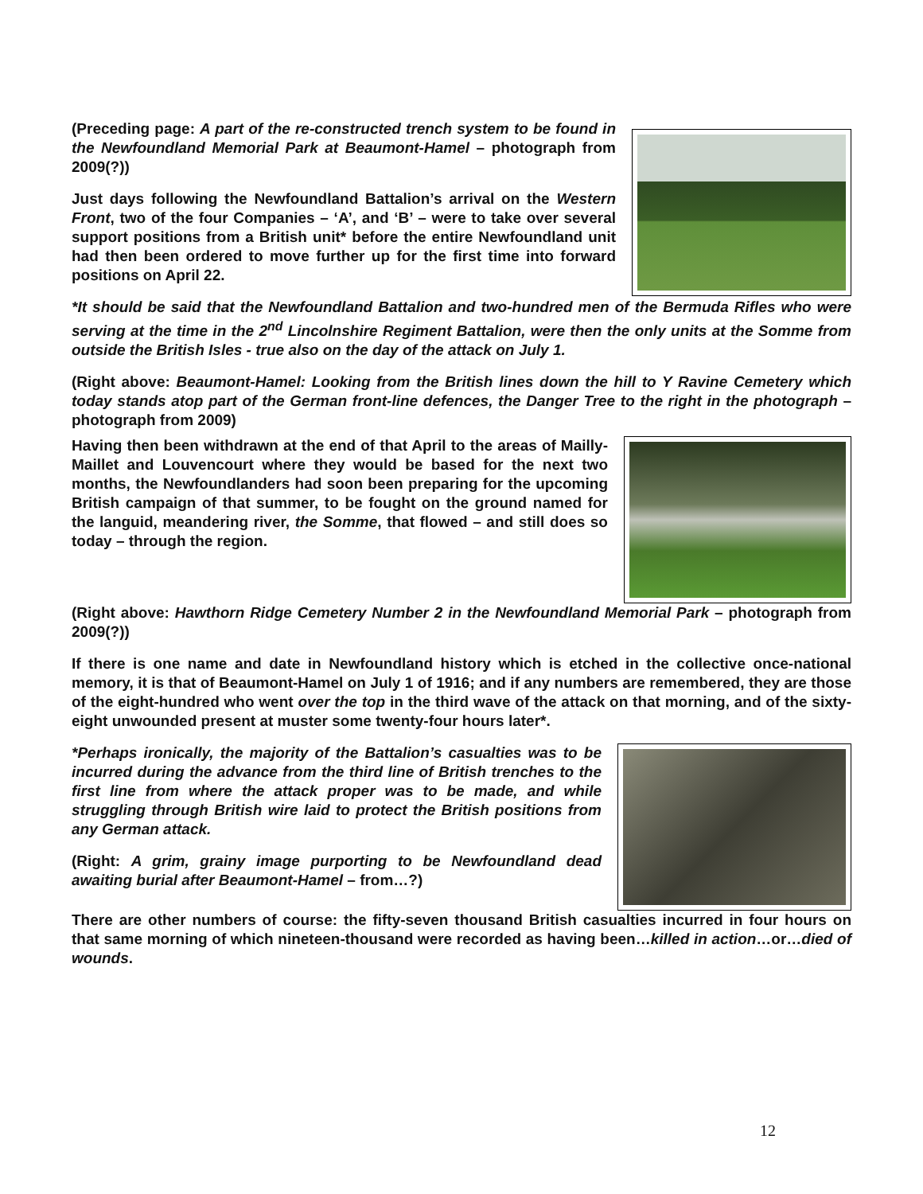(Preceding page: A part of the re-constructed trench system to be found in the Newfoundland Memorial Park at Beaumont-Hamel – photograph from 2009(?))
Just days following the Newfoundland Battalion’s arrival on the Western Front, two of the four Companies – ‘A’, and ‘B’ – were to take over several support positions from a British unit* before the entire Newfoundland unit had then been ordered to move further up for the first time into forward positions on April 22.
*It should be said that the Newfoundland Battalion and two-hundred men of the Bermuda Rifles who were serving at the time in the 2<sup>nd</sup> Lincolnshire Regiment Battalion, were then the only units at the Somme from outside the British Isles - true also on the day of the attack on July 1.
(Right above: Beaumont-Hamel: Looking from the British lines down the hill to Y Ravine Cemetery which today stands atop part of the German front-line defences, the Danger Tree to the right in the photograph – photograph from 2009)
Having then been withdrawn at the end of that April to the areas of Mailly-Maillet and Louvencourt where they would be based for the next two months, the Newfoundlanders had soon been preparing for the upcoming British campaign of that summer, to be fought on the ground named for the languid, meandering river, the Somme, that flowed – and still does so today – through the region.
(Right above: Hawthorn Ridge Cemetery Number 2 in the Newfoundland Memorial Park – photograph from 2009(?))
If there is one name and date in Newfoundland history which is etched in the collective once-national memory, it is that of Beaumont-Hamel on July 1 of 1916; and if any numbers are remembered, they are those of the eight-hundred who went over the top in the third wave of the attack on that morning, and of the sixty-eight unwounded present at muster some twenty-four hours later*.
*Perhaps ironically, the majority of the Battalion’s casualties was to be incurred during the advance from the third line of British trenches to the first line from where the attack proper was to be made, and while struggling through British wire laid to protect the British positions from any German attack.
(Right: A grim, grainy image purporting to be Newfoundland dead awaiting burial after Beaumont-Hamel – from…?)
There are other numbers of course: the fifty-seven thousand British casualties incurred in four hours on that same morning of which nineteen-thousand were recorded as having been…killed in action…or…died of wounds.
12